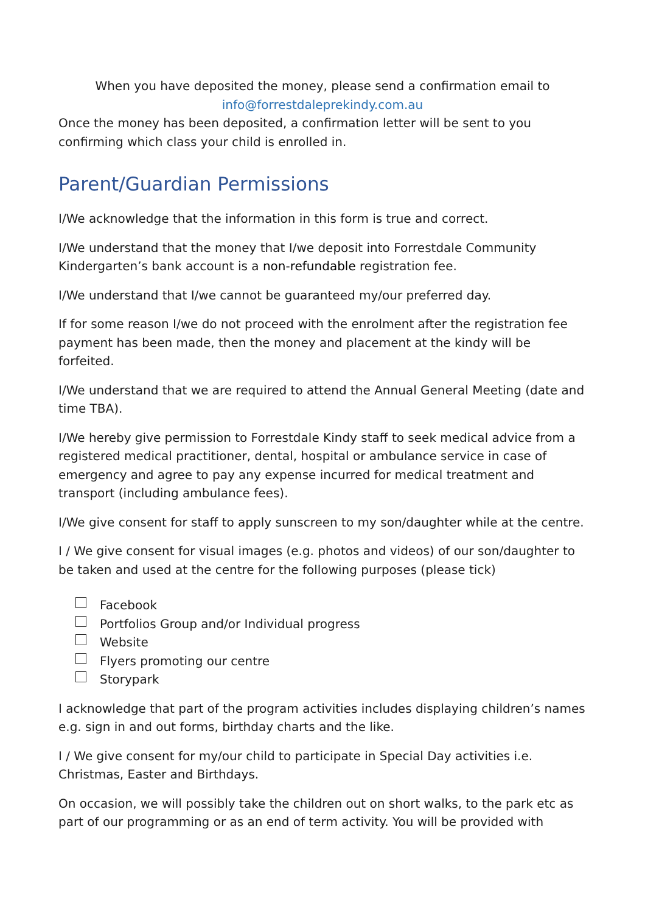When you have deposited the money, please send a confirmation email to
info@forrestdaleprekindy.com.au
Once the money has been deposited, a confirmation letter will be sent to you confirming which class your child is enrolled in.
Parent/Guardian Permissions
I/We acknowledge that the information in this form is true and correct.
I/We understand that the money that I/we deposit into Forrestdale Community Kindergarten’s bank account is a non-refundable registration fee.
I/We understand that I/we cannot be guaranteed my/our preferred day.
If for some reason I/we do not proceed with the enrolment after the registration fee payment has been made, then the money and placement at the kindy will be forfeited.
I/We understand that we are required to attend the Annual General Meeting (date and time TBA).
I/We hereby give permission to Forrestdale Kindy staff to seek medical advice from a registered medical practitioner, dental, hospital or ambulance service in case of emergency and agree to pay any expense incurred for medical treatment and transport (including ambulance fees).
I/We give consent for staff to apply sunscreen to my son/daughter while at the centre.
I / We give consent for visual images (e.g. photos and videos) of our son/daughter to be taken and used at the centre for the following purposes (please tick)
Facebook
Portfolios Group and/or Individual progress
Website
Flyers promoting our centre
Storypark
I acknowledge that part of the program activities includes displaying children’s names e.g. sign in and out forms, birthday charts and the like.
I / We give consent for my/our child to participate in Special Day activities i.e. Christmas, Easter and Birthdays.
On occasion, we will possibly take the children out on short walks, to the park etc as part of our programming or as an end of term activity. You will be provided with